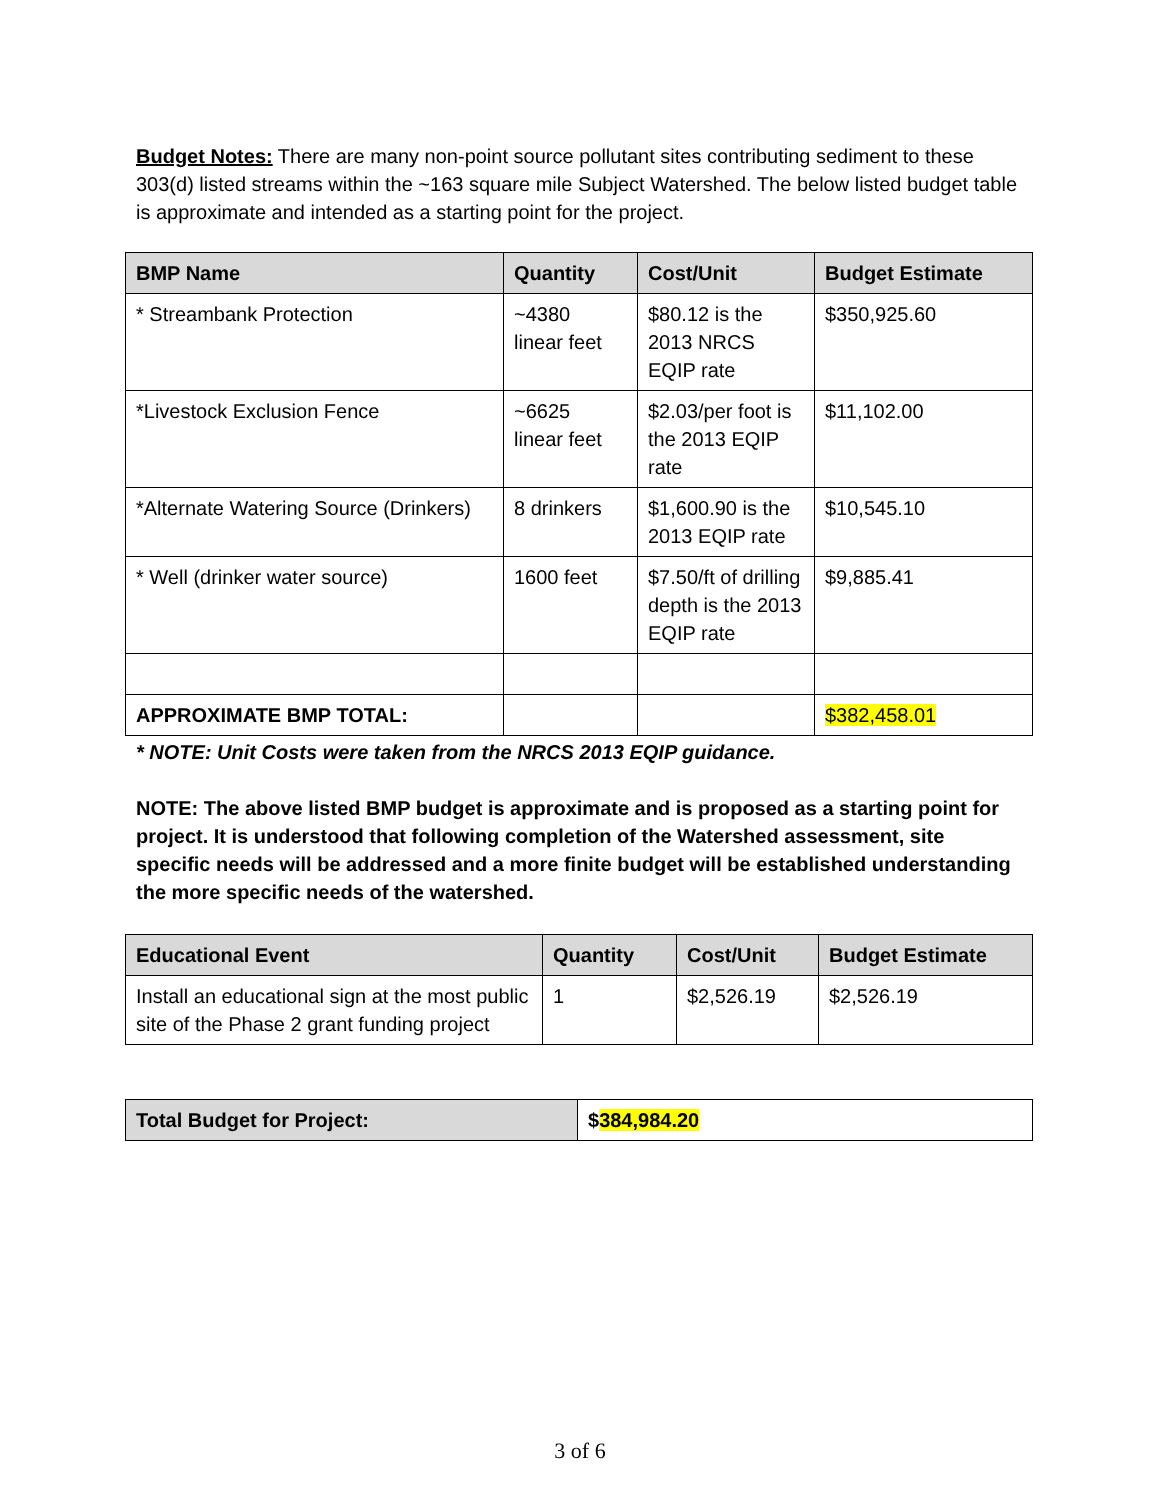Budget Notes: There are many non-point source pollutant sites contributing sediment to these 303(d) listed streams within the ~163 square mile Subject Watershed. The below listed budget table is approximate and intended as a starting point for the project.
| BMP Name | Quantity | Cost/Unit | Budget Estimate |
| --- | --- | --- | --- |
| * Streambank Protection | ~4380 linear feet | $80.12 is the 2013 NRCS EQIP rate | $350,925.60 |
| *Livestock Exclusion Fence | ~6625 linear feet | $2.03/per foot is the 2013 EQIP rate | $11,102.00 |
| *Alternate Watering Source (Drinkers) | 8 drinkers | $1,600.90 is the 2013 EQIP rate | $10,545.10 |
| * Well (drinker water source) | 1600 feet | $7.50/ft of drilling depth is the 2013 EQIP rate | $9,885.41 |
| APPROXIMATE BMP TOTAL: | | | $382,458.01 |
* NOTE: Unit Costs were taken from the NRCS 2013 EQIP guidance.
NOTE: The above listed BMP budget is approximate and is proposed as a starting point for project. It is understood that following completion of the Watershed assessment, site specific needs will be addressed and a more finite budget will be established understanding the more specific needs of the watershed.
| Educational Event | Quantity | Cost/Unit | Budget Estimate |
| --- | --- | --- | --- |
| Install an educational sign at the most public site of the Phase 2 grant funding project | 1 | $2,526.19 | $2,526.19 |
| Total Budget for Project: | $ 384,984.20 |
3 of 6